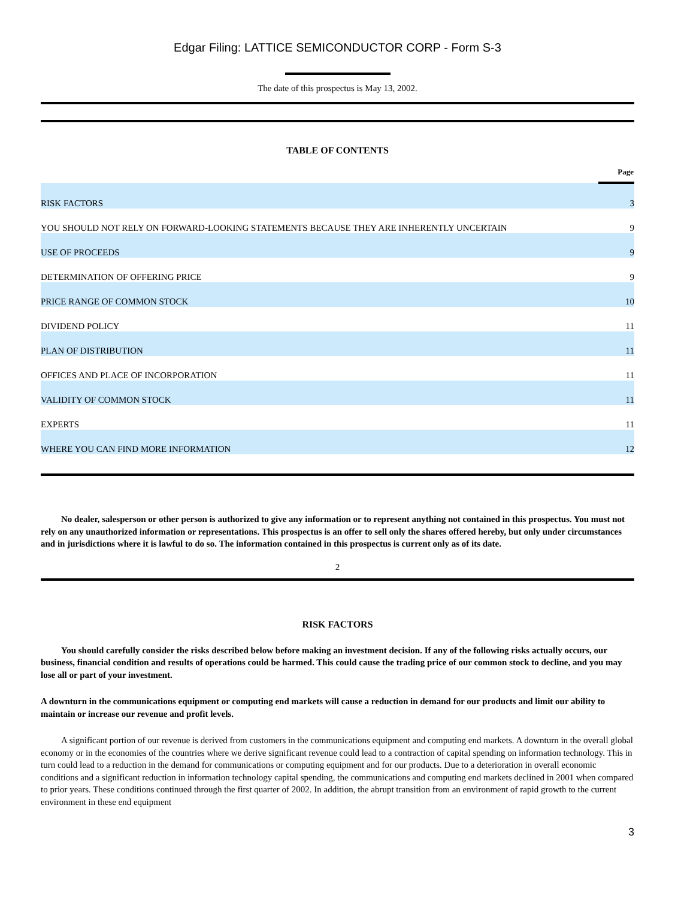Edgar Filing: LATTICE SEMICONDUCTOR CORP - Form S-3
The date of this prospectus is May 13, 2002.
TABLE OF CONTENTS
| | Page |
| RISK FACTORS | 3 |
| YOU SHOULD NOT RELY ON FORWARD-LOOKING STATEMENTS BECAUSE THEY ARE INHERENTLY UNCERTAIN | 9 |
| USE OF PROCEEDS | 9 |
| DETERMINATION OF OFFERING PRICE | 9 |
| PRICE RANGE OF COMMON STOCK | 10 |
| DIVIDEND POLICY | 11 |
| PLAN OF DISTRIBUTION | 11 |
| OFFICES AND PLACE OF INCORPORATION | 11 |
| VALIDITY OF COMMON STOCK | 11 |
| EXPERTS | 11 |
| WHERE YOU CAN FIND MORE INFORMATION | 12 |
No dealer, salesperson or other person is authorized to give any information or to represent anything not contained in this prospectus. You must not rely on any unauthorized information or representations. This prospectus is an offer to sell only the shares offered hereby, but only under circumstances and in jurisdictions where it is lawful to do so. The information contained in this prospectus is current only as of its date.
2
RISK FACTORS
You should carefully consider the risks described below before making an investment decision. If any of the following risks actually occurs, our business, financial condition and results of operations could be harmed. This could cause the trading price of our common stock to decline, and you may lose all or part of your investment.
A downturn in the communications equipment or computing end markets will cause a reduction in demand for our products and limit our ability to maintain or increase our revenue and profit levels.
A significant portion of our revenue is derived from customers in the communications equipment and computing end markets. A downturn in the overall global economy or in the economies of the countries where we derive significant revenue could lead to a contraction of capital spending on information technology. This in turn could lead to a reduction in the demand for communications or computing equipment and for our products. Due to a deterioration in overall economic conditions and a significant reduction in information technology capital spending, the communications and computing end markets declined in 2001 when compared to prior years. These conditions continued through the first quarter of 2002. In addition, the abrupt transition from an environment of rapid growth to the current environment in these end equipment
3